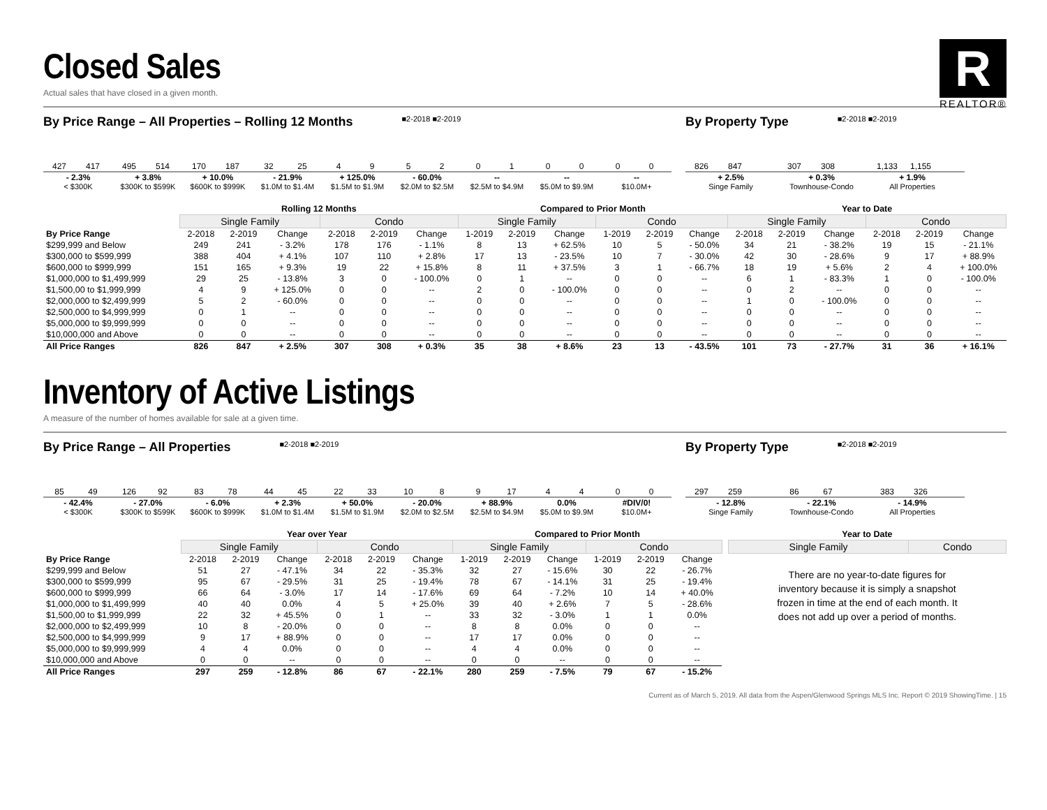R
REALTOR®
Closed Sales
Actual sales that have closed in a given month.
By Price Range – All Properties – Rolling 12 Months ■2-2018 ■2-2019
427
417
495
514
170
187
32
25
4
9
5
2
0
1
0
0
0
0
- 2.3%
< $300K
+ 3.8%
$300K to $599K
+ 10.0%
$600K to $999K
- 21.9%
$1.0M to $1.4M
+ 125.0%
$1.5M to $1.9M
- 60.0%
$2.0M to $2.5M
--
$2.5M to $4.9M
--
$5.0M to $9.9M
--
$10.0M+
By Property Type ■2-2018 ■2-2019
826
847
307
308
1,133
1,155
+ 2.5%
Singe Family
+ 0.3%
Townhouse-Condo
+ 1.9%
All Properties
| | Rolling 12 Months | | | | | | Compared to Prior Month | | | | | | Year to Date | | | | | |
| --- | --- | --- | --- | --- | --- | --- | --- | --- | --- | --- | --- | --- | --- | --- | --- | --- | --- | --- |
| | Single Family | | | Condo | | | Single Family | | | Condo | | | Single Family | | | Condo | | |
| By Price Range | 2-2018 | 2-2019 | Change | 2-2018 | 2-2019 | Change | 1-2019 | 2-2019 | Change | 1-2019 | 2-2019 | Change | 2-2018 | 2-2019 | Change | 2-2018 | 2-2019 | Change |
| $299,999 and Below | 249 | 241 | - 3.2% | 178 | 176 | - 1.1% | 8 | 13 | + 62.5% | 10 | 5 | - 50.0% | 34 | 21 | - 38.2% | 19 | 15 | - 21.1% |
| $300,000 to $599,999 | 388 | 404 | + 4.1% | 107 | 110 | + 2.8% | 17 | 13 | - 23.5% | 10 | 7 | - 30.0% | 42 | 30 | - 28.6% | 9 | 17 | + 88.9% |
| $600,000 to $999,999 | 151 | 165 | + 9.3% | 19 | 22 | + 15.8% | 8 | 11 | + 37.5% | 3 | 1 | - 66.7% | 18 | 19 | + 5.6% | 2 | 4 | + 100.0% |
| $1,000,000 to $1,499,999 | 29 | 25 | - 13.8% | 3 | 0 | - 100.0% | 0 | 1 | -- | 0 | 0 | -- | 6 | 1 | - 83.3% | 1 | 0 | - 100.0% |
| $1,500,00 to $1,999,999 | 4 | 9 | + 125.0% | 0 | 0 | -- | 2 | 0 | - 100.0% | 0 | 0 | -- | 0 | 2 | -- | 0 | 0 | -- |
| $2,000,000 to $2,499,999 | 5 | 2 | - 60.0% | 0 | 0 | -- | 0 | 0 | -- | 0 | 0 | -- | 1 | 0 | - 100.0% | 0 | 0 | -- |
| $2,500,000 to $4,999,999 | 0 | 1 | -- | 0 | 0 | -- | 0 | 0 | -- | 0 | 0 | -- | 0 | 0 | -- | 0 | 0 | -- |
| $5,000,000 to $9,999,999 | 0 | 0 | -- | 0 | 0 | -- | 0 | 0 | -- | 0 | 0 | -- | 0 | 0 | -- | 0 | 0 | -- |
| $10,000,000 and Above | 0 | 0 | -- | 0 | 0 | -- | 0 | 0 | -- | 0 | 0 | -- | 0 | 0 | -- | 0 | 0 | -- |
| All Price Ranges | 826 | 847 | + 2.5% | 307 | 308 | + 0.3% | 35 | 38 | + 8.6% | 23 | 13 | - 43.5% | 101 | 73 | - 27.7% | 31 | 36 | + 16.1% |
Inventory of Active Listings
A measure of the number of homes available for sale at a given time.
By Price Range – All Properties ■2-2018 ■2-2019
85
49
126
92
83
78
44
45
22
33
10
8
9
17
4
4
0
0
- 42.4%
< $300K
- 27.0%
$300K to $599K
- 6.0%
$600K to $999K
+ 2.3%
$1.0M to $1.4M
+ 50.0%
$1.5M to $1.9M
- 20.0%
$2.0M to $2.5M
+ 88.9%
$2.5M to $4.9M
0.0%
$5.0M to $9.9M
#DIV/0!
$10.0M+
By Property Type ■2-2018 ■2-2019
297
259
86
67
383
326
- 12.8%
Singe Family
- 22.1%
Townhouse-Condo
- 14.9%
All Properties
| | Year over Year | | | | | | Compared to Prior Month | | | | | |
| --- | --- | --- | --- | --- | --- | --- | --- | --- | --- | --- | --- | --- |
| | Single Family | | | Condo | | | Single Family | | | Condo | | |
| By Price Range | 2-2018 | 2-2019 | Change | 2-2018 | 2-2019 | Change | 1-2019 | 2-2019 | Change | 1-2019 | 2-2019 | Change |
| $299,999 and Below | 51 | 27 | - 47.1% | 34 | 22 | - 35.3% | 32 | 27 | - 15.6% | 30 | 22 | - 26.7% |
| $300,000 to $599,999 | 95 | 67 | - 29.5% | 31 | 25 | - 19.4% | 78 | 67 | - 14.1% | 31 | 25 | - 19.4% |
| $600,000 to $999,999 | 66 | 64 | - 3.0% | 17 | 14 | - 17.6% | 69 | 64 | - 7.2% | 10 | 14 | + 40.0% |
| $1,000,000 to $1,499,999 | 40 | 40 | 0.0% | 4 | 5 | + 25.0% | 39 | 40 | + 2.6% | 7 | 5 | - 28.6% |
| $1,500,00 to $1,999,999 | 22 | 32 | + 45.5% | 0 | 1 | -- | 33 | 32 | - 3.0% | 1 | 1 | 0.0% |
| $2,000,000 to $2,499,999 | 10 | 8 | - 20.0% | 0 | 0 | -- | 8 | 8 | 0.0% | 0 | 0 | -- |
| $2,500,000 to $4,999,999 | 9 | 17 | + 88.9% | 0 | 0 | -- | 17 | 17 | 0.0% | 0 | 0 | -- |
| $5,000,000 to $9,999,999 | 4 | 4 | 0.0% | 0 | 0 | -- | 4 | 4 | 0.0% | 0 | 0 | -- |
| $10,000,000 and Above | 0 | 0 | -- | 0 | 0 | -- | 0 | 0 | -- | 0 | 0 | -- |
| All Price Ranges | 297 | 259 | - 12.8% | 86 | 67 | - 22.1% | 280 | 259 | - 7.5% | 79 | 67 | - 15.2% |
| Year to Date | |
| --- | --- |
| Single Family | Condo |
There are no year-to-date figures for inventory because it is simply a snapshot frozen in time at the end of each month. It does not add up over a period of months.
Current as of March 5, 2019. All data from the Aspen/Glenwood Springs MLS Inc. Report © 2019 ShowingTime. | 15